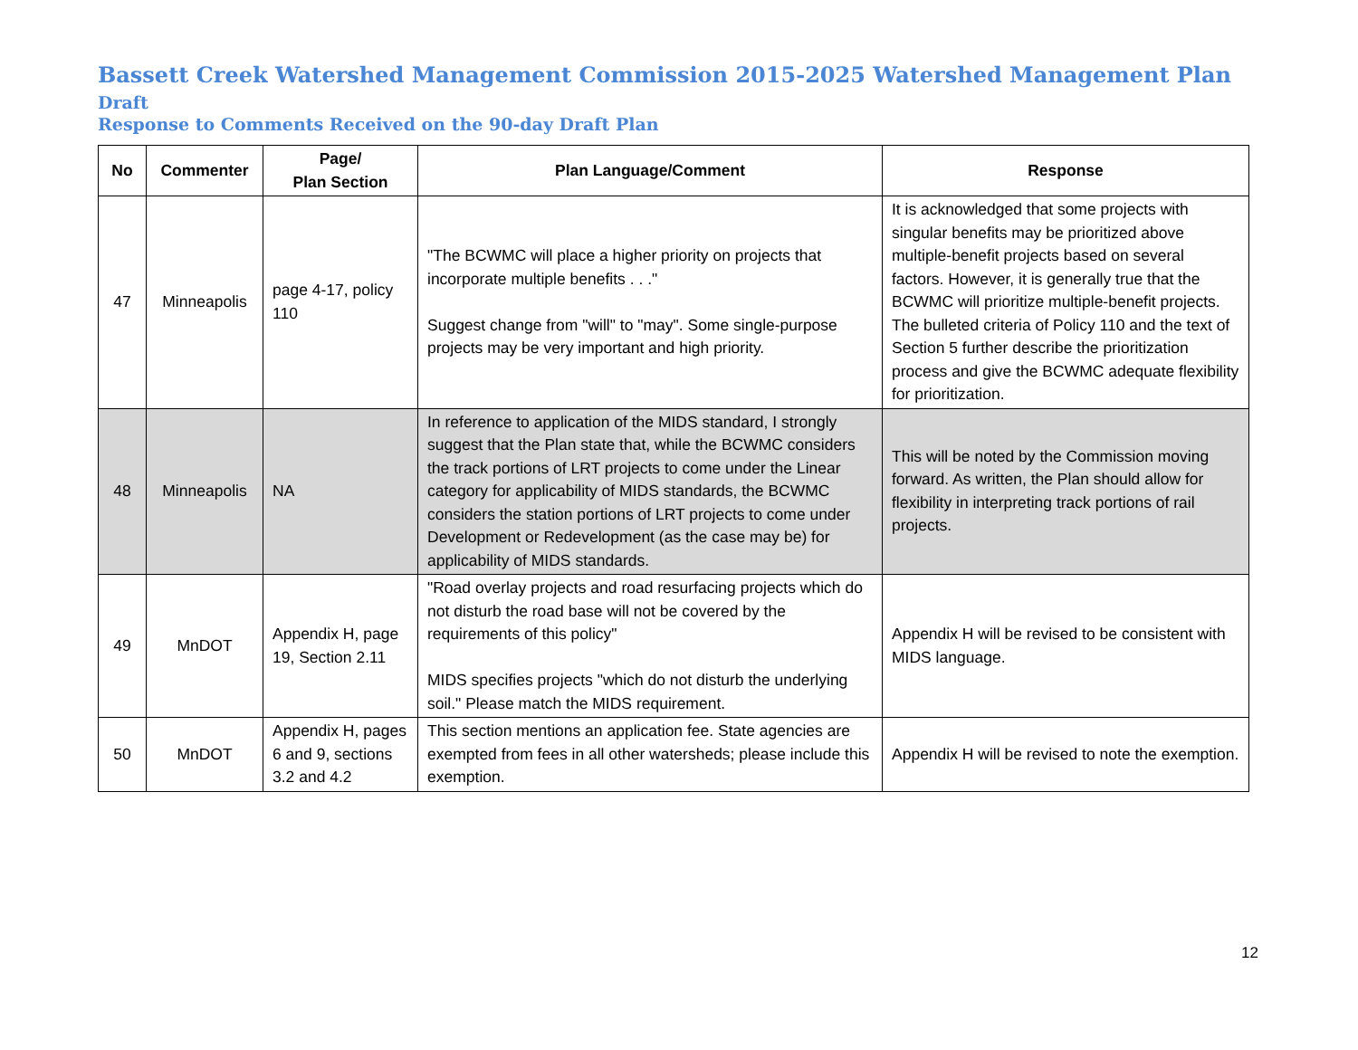Bassett Creek Watershed Management Commission 2015-2025 Watershed Management Plan Draft
Response to Comments Received on the 90-day Draft Plan
| No | Commenter | Page/ Plan Section | Plan Language/Comment | Response |
| --- | --- | --- | --- | --- |
| 47 | Minneapolis | page 4-17, policy 110 | "The BCWMC will place a higher priority on projects that incorporate multiple benefits . . ." Suggest change from "will" to "may". Some single-purpose projects may be very important and high priority. | It is acknowledged that some projects with singular benefits may be prioritized above multiple-benefit projects based on several factors. However, it is generally true that the BCWMC will prioritize multiple-benefit projects. The bulleted criteria of Policy 110 and the text of Section 5 further describe the prioritization process and give the BCWMC adequate flexibility for prioritization. |
| 48 | Minneapolis | NA | In reference to application of the MIDS standard, I strongly suggest that the Plan state that, while the BCWMC considers the track portions of LRT projects to come under the Linear category for applicability of MIDS standards, the BCWMC considers the station portions of LRT projects to come under Development or Redevelopment (as the case may be) for applicability of MIDS standards. | This will be noted by the Commission moving forward. As written, the Plan should allow for flexibility in interpreting track portions of rail projects. |
| 49 | MnDOT | Appendix H, page 19, Section 2.11 | "Road overlay projects and road resurfacing projects which do not disturb the road base will not be covered by the requirements of this policy" MIDS specifies projects "which do not disturb the underlying soil." Please match the MIDS requirement. | Appendix H will be revised to be consistent with MIDS language. |
| 50 | MnDOT | Appendix H, pages 6 and 9, sections 3.2 and 4.2 | This section mentions an application fee. State agencies are exempted from fees in all other watersheds; please include this exemption. | Appendix H will be revised to note the exemption. |
12